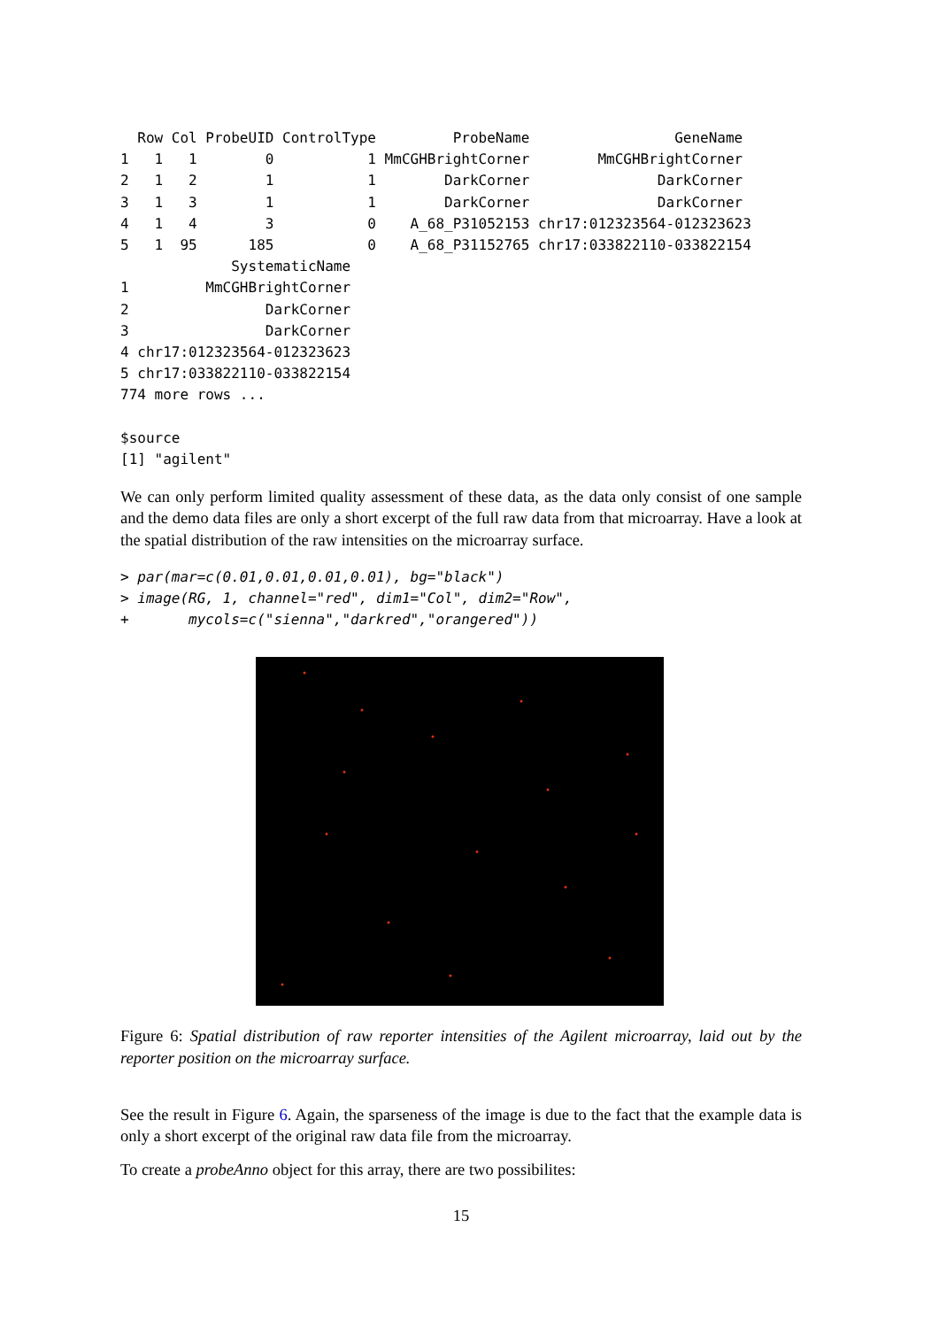Row Col ProbeUID ControlType         ProbeName                 GeneName
1   1   1        0           1 MmCGHBrightCorner        MmCGHBrightCorner
2   1   2        1           1        DarkCorner               DarkCorner
3   1   3        1           1        DarkCorner               DarkCorner
4   1   4        3           0    A_68_P31052153 chr17:012323564-012323623
5   1  95      185           0    A_68_P31152765 chr17:033822110-033822154
             SystematicName
1         MmCGHBrightCorner
2                DarkCorner
3                DarkCorner
4 chr17:012323564-012323623
5 chr17:033822110-033822154
774 more rows ...

$source
[1] "agilent"
We can only perform limited quality assessment of these data, as the data only consist of one sample and the demo data files are only a short excerpt of the full raw data from that microarray. Have a look at the spatial distribution of the raw intensities on the microarray surface.
> par(mar=c(0.01,0.01,0.01,0.01), bg="black")
> image(RG, 1, channel="red", dim1="Col", dim2="Row",
+       mycols=c("sienna","darkred","orangered"))
Figure 6: Spatial distribution of raw reporter intensities of the Agilent microarray, laid out by the reporter position on the microarray surface.
See the result in Figure 6. Again, the sparseness of the image is due to the fact that the example data is only a short excerpt of the original raw data file from the microarray.
To create a probeAnno object for this array, there are two possibilites:
15